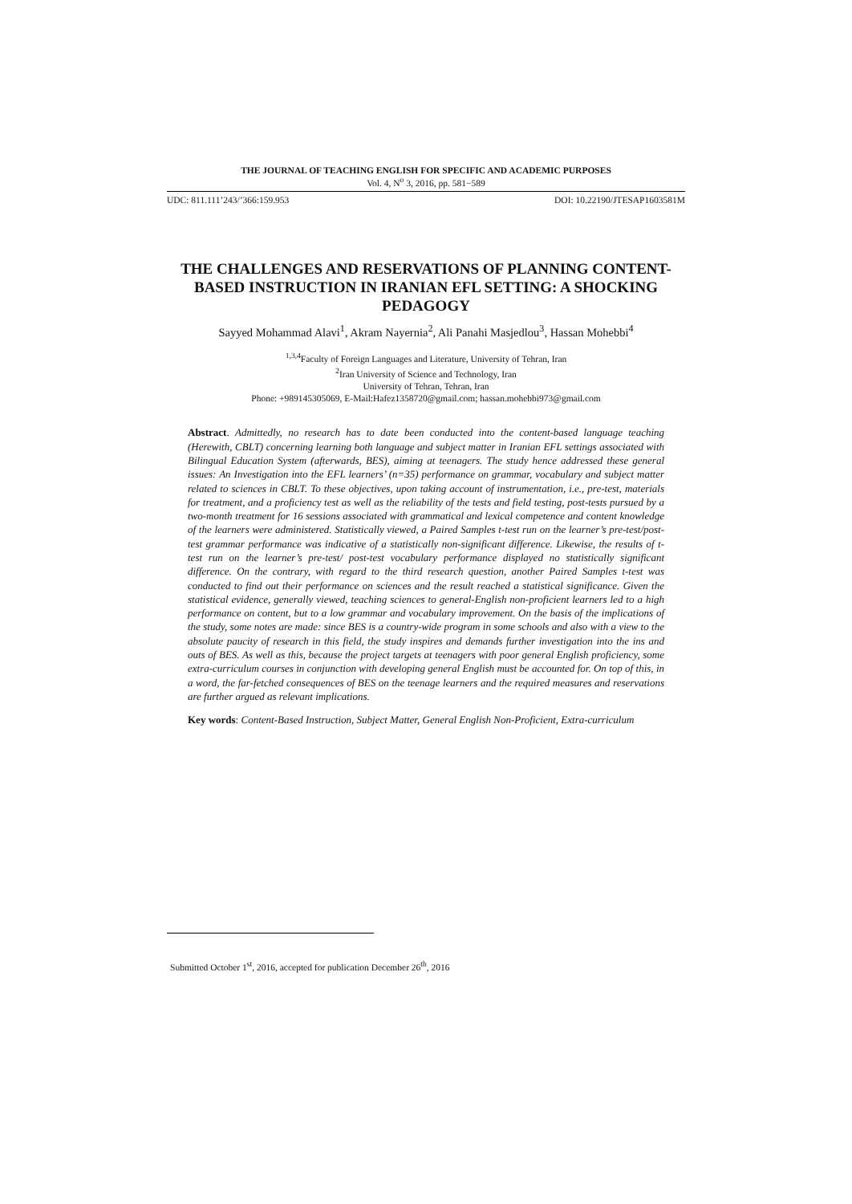THE JOURNAL OF TEACHING ENGLISH FOR SPECIFIC AND ACADEMIC PURPOSES
Vol. 4, N<sup>o</sup> 3, 2016, pp. 581−589
UDC: 811.111’243/’366:159.953 DOI: 10.22190/JTESAP1603581M
THE CHALLENGES AND RESERVATIONS OF PLANNING CONTENT-BASED INSTRUCTION IN IRANIAN EFL SETTING: A SHOCKING PEDAGOGY
Sayyed Mohammad Alavi<sup>1</sup>, Akram Nayernia<sup>2</sup>, Ali Panahi Masjedlou<sup>3</sup>, Hassan Mohebbi<sup>4</sup>
<sup>1,3,4</sup>Faculty of Foreign Languages and Literature, University of Tehran, Iran
<sup>2</sup> Iran University of Science and Technology, Iran
University of Tehran, Tehran, Iran
Phone: +989145305069, E-Mail:Hafez1358720@gmail.com; hassan.mohebbi973@gmail.com
Abstract. Admittedly, no research has to date been conducted into the content-based language teaching (Herewith, CBLT) concerning learning both language and subject matter in Iranian EFL settings associated with Bilingual Education System (afterwards, BES), aiming at teenagers. The study hence addressed these general issues: An Investigation into the EFL learners’ (n=35) performance on grammar, vocabulary and subject matter related to sciences in CBLT. To these objectives, upon taking account of instrumentation, i.e., pre-test, materials for treatment, and a proficiency test as well as the reliability of the tests and field testing, post-tests pursued by a two-month treatment for 16 sessions associated with grammatical and lexical competence and content knowledge of the learners were administered. Statistically viewed, a Paired Samples t-test run on the learner’s pre-test/post-test grammar performance was indicative of a statistically non-significant difference. Likewise, the results of t-test run on the learner’s pre-test/ post-test vocabulary performance displayed no statistically significant difference. On the contrary, with regard to the third research question, another Paired Samples t-test was conducted to find out their performance on sciences and the result reached a statistical significance. Given the statistical evidence, generally viewed, teaching sciences to general-English non-proficient learners led to a high performance on content, but to a low grammar and vocabulary improvement. On the basis of the implications of the study, some notes are made: since BES is a country-wide program in some schools and also with a view to the absolute paucity of research in this field, the study inspires and demands further investigation into the ins and outs of BES. As well as this, because the project targets at teenagers with poor general English proficiency, some extra-curriculum courses in conjunction with developing general English must be accounted for. On top of this, in a word, the far-fetched consequences of BES on the teenage learners and the required measures and reservations are further argued as relevant implications.
Key words: Content-Based Instruction, Subject Matter, General English Non-Proficient, Extra-curriculum
Submitted October 1<sup>st</sup>, 2016, accepted for publication December 26<sup>th</sup>, 2016